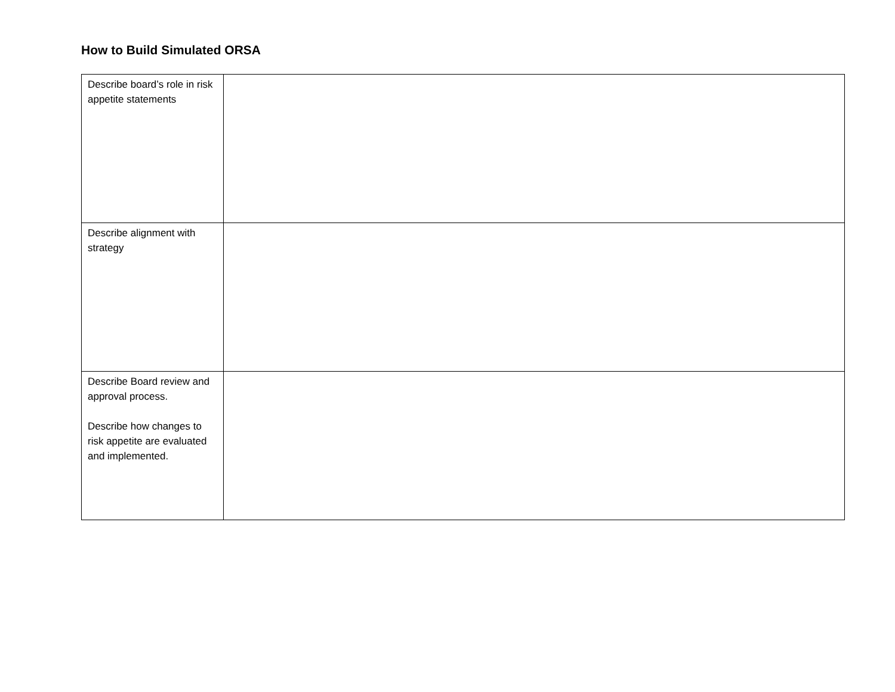How to Build Simulated ORSA
| Describe board’s role in risk appetite statements | |
| Describe alignment with strategy | |
| Describe Board review and approval process. Describe how changes to risk appetite are evaluated and implemented. | |